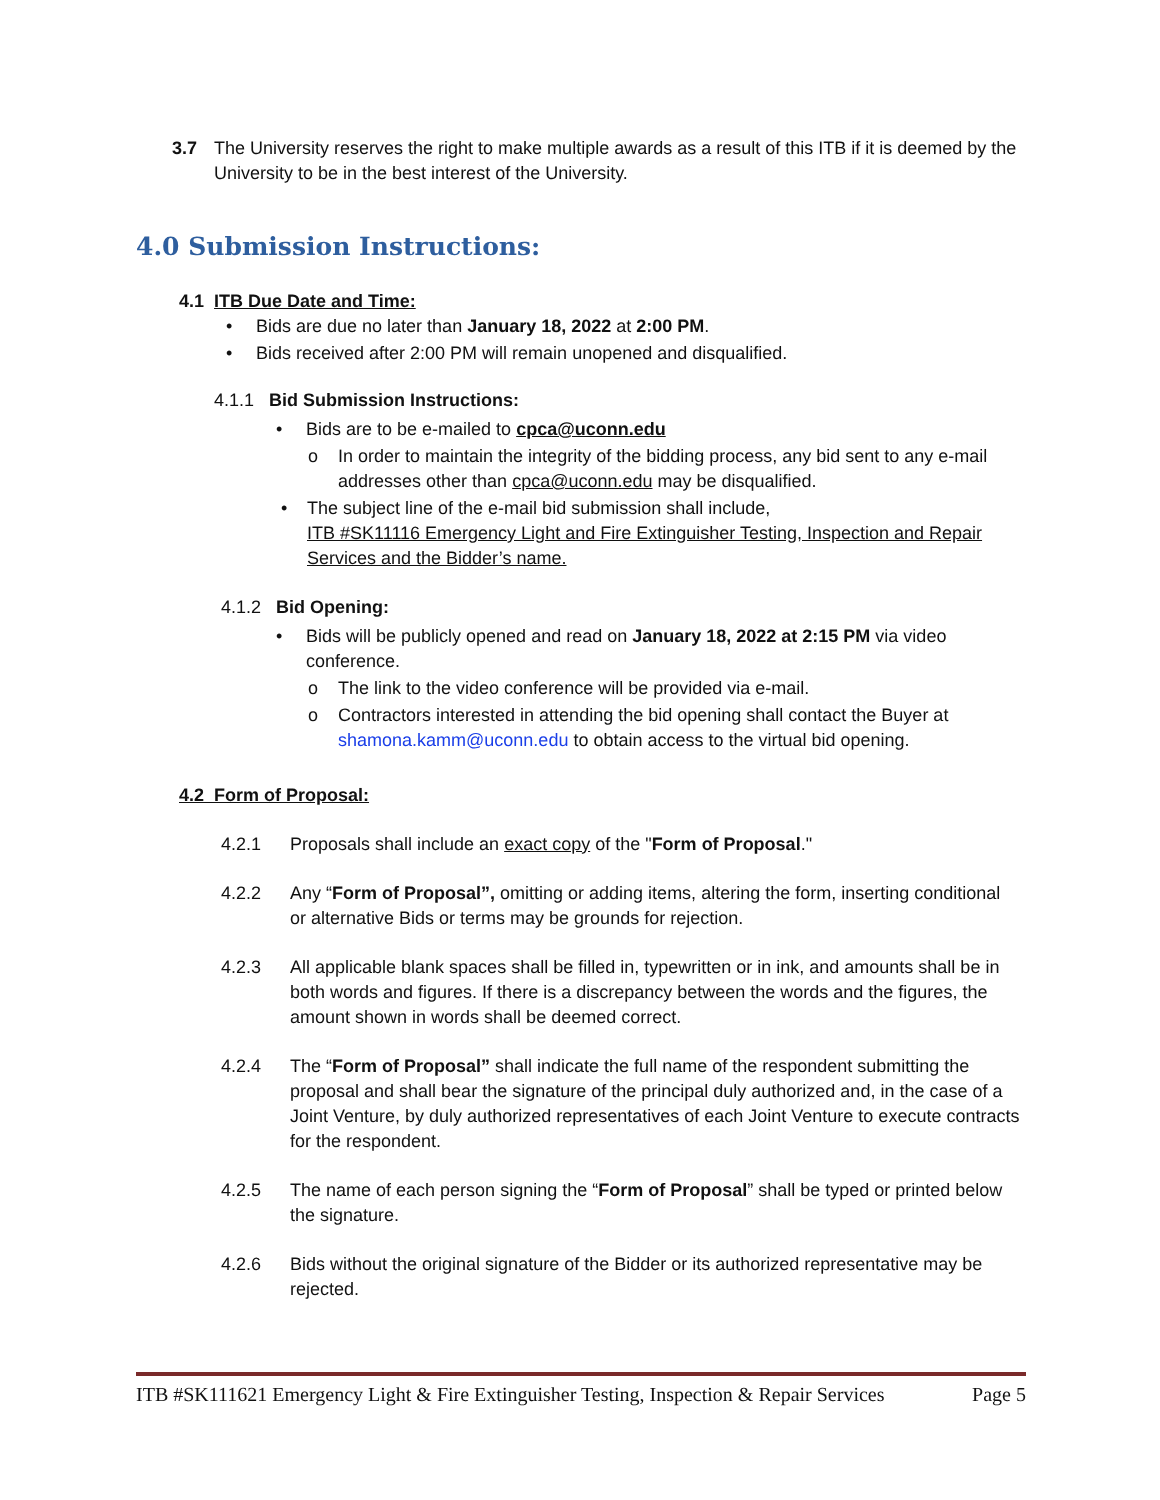3.7 The University reserves the right to make multiple awards as a result of this ITB if it is deemed by the University to be in the best interest of the University.
4.0 Submission Instructions:
4.1 ITB Due Date and Time:
• Bids are due no later than January 18, 2022 at 2:00 PM.
• Bids received after 2:00 PM will remain unopened and disqualified.
4.1.1 Bid Submission Instructions:
• Bids are to be e-mailed to cpca@uconn.edu
o In order to maintain the integrity of the bidding process, any bid sent to any e-mail addresses other than cpca@uconn.edu may be disqualified.
• The subject line of the e-mail bid submission shall include,
ITB #SK11116 Emergency Light and Fire Extinguisher Testing, Inspection and Repair Services and the Bidder’s name.
4.1.2 Bid Opening:
• Bids will be publicly opened and read on January 18, 2022 at 2:15 PM via video conference.
o The link to the video conference will be provided via e-mail.
o Contractors interested in attending the bid opening shall contact the Buyer at shamona.kamm@uconn.edu to obtain access to the virtual bid opening.
4.2 Form of Proposal:
4.2.1 Proposals shall include an exact copy of the "Form of Proposal."
4.2.2 Any “Form of Proposal”, omitting or adding items, altering the form, inserting conditional or alternative Bids or terms may be grounds for rejection.
4.2.3 All applicable blank spaces shall be filled in, typewritten or in ink, and amounts shall be in both words and figures. If there is a discrepancy between the words and the figures, the amount shown in words shall be deemed correct.
4.2.4 The “Form of Proposal” shall indicate the full name of the respondent submitting the proposal and shall bear the signature of the principal duly authorized and, in the case of a Joint Venture, by duly authorized representatives of each Joint Venture to execute contracts for the respondent.
4.2.5 The name of each person signing the “Form of Proposal” shall be typed or printed below the signature.
4.2.6 Bids without the original signature of the Bidder or its authorized representative may be rejected.
ITB #SK111621 Emergency Light & Fire Extinguisher Testing, Inspection & Repair Services Page 5